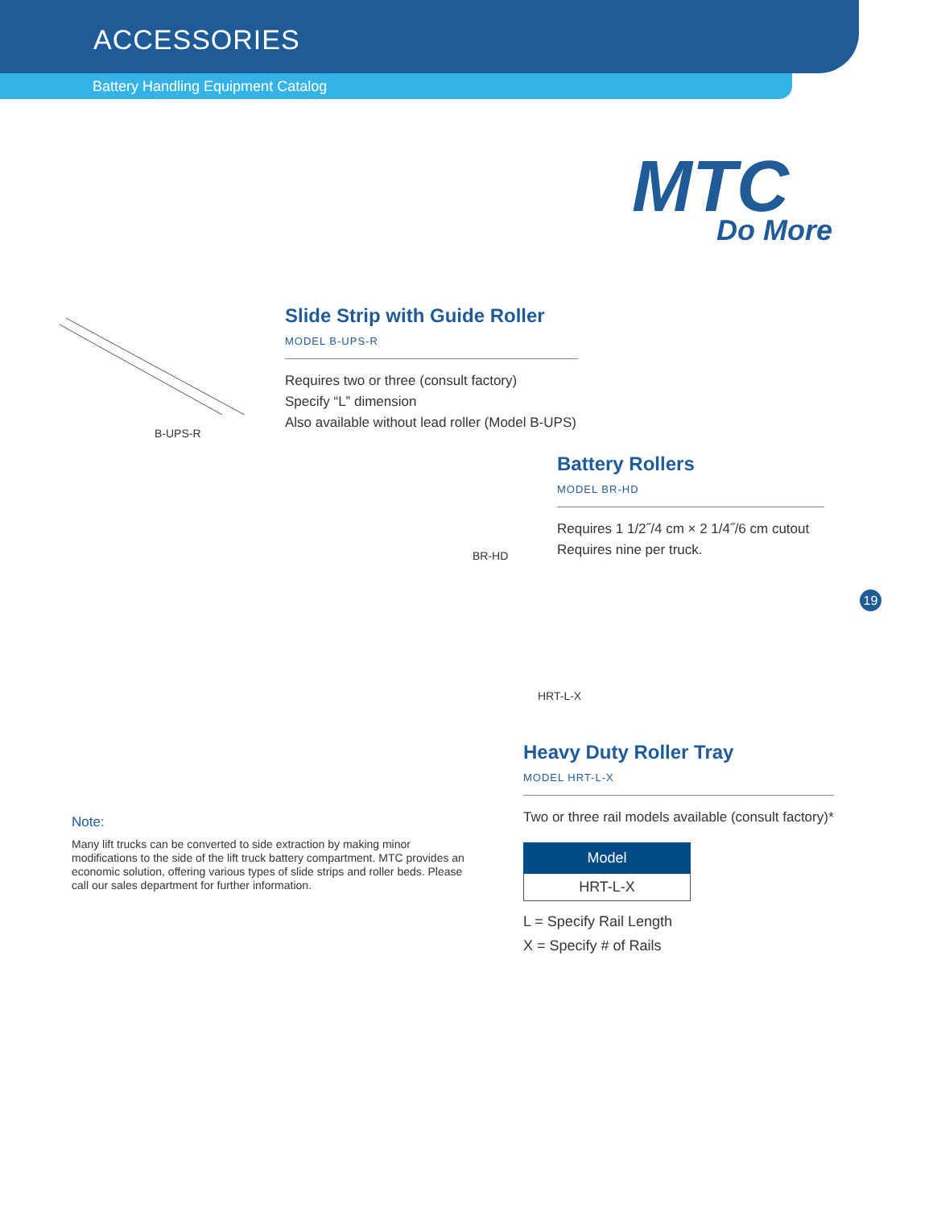ACCESSORIES
Battery Handling Equipment Catalog
MTC
Do More
B-UPS-R
Slide Strip with Guide Roller
MODEL B-UPS-R
Requires two or three (consult factory)
Specify “L” dimension
Also available without lead roller (Model B-UPS)
BR-HD
Battery Rollers
MODEL BR-HD
Requires 1 1/2˝/4 cm × 2 1/4˝/6 cm cutout
Requires nine per truck.
19
HRT-L-X
Heavy Duty Roller Tray
MODEL HRT-L-X
Two or three rail models available (consult factory)*
| Model |
| --- |
| HRT-L-X |
L = Specify Rail Length
X = Specify # of Rails
Note:
Many lift trucks can be converted to side extraction by making minor modifications to the side of the lift truck battery compartment. MTC provides an economic solution, offering various types of slide strips and roller beds. Please call our sales department for further information.